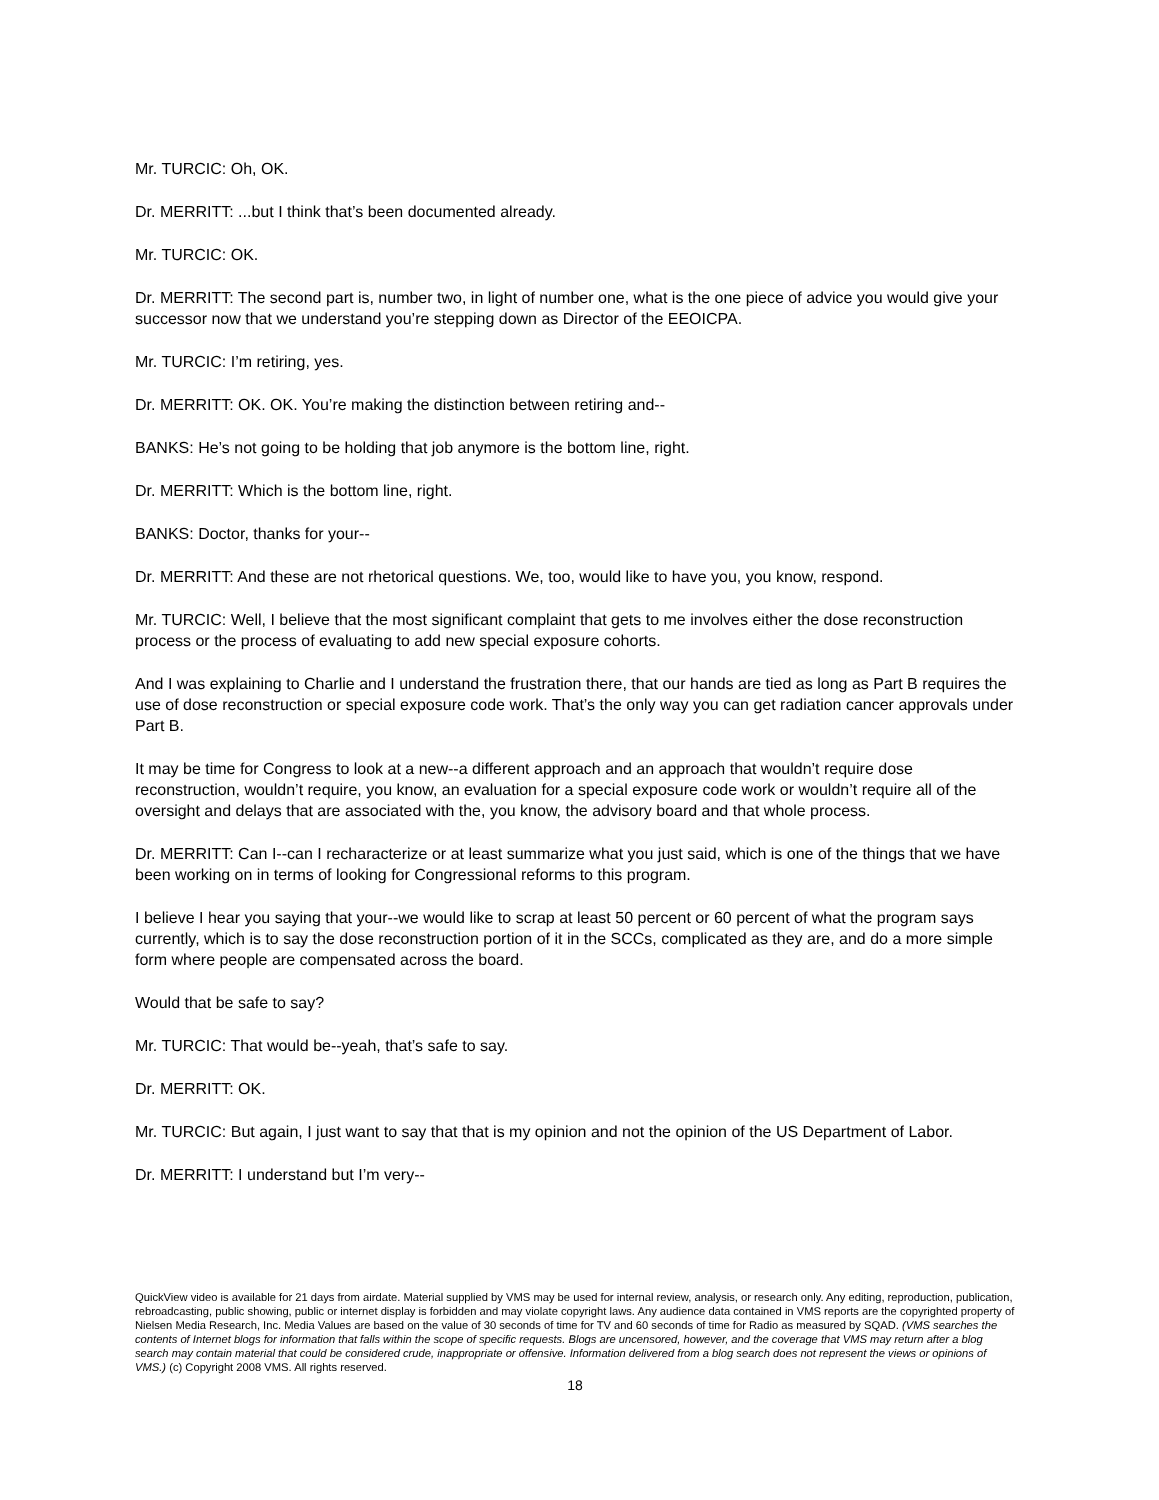Mr. TURCIC: Oh, OK.
Dr. MERRITT: ...but I think that’s been documented already.
Mr. TURCIC: OK.
Dr. MERRITT: The second part is, number two, in light of number one, what is the one piece of advice you would give your successor now that we understand you’re stepping down as Director of the EEOICPA.
Mr. TURCIC: I’m retiring, yes.
Dr. MERRITT: OK. OK. You’re making the distinction between retiring and--
BANKS: He’s not going to be holding that job anymore is the bottom line, right.
Dr. MERRITT: Which is the bottom line, right.
BANKS: Doctor, thanks for your--
Dr. MERRITT: And these are not rhetorical questions. We, too, would like to have you, you know, respond.
Mr. TURCIC: Well, I believe that the most significant complaint that gets to me involves either the dose reconstruction process or the process of evaluating to add new special exposure cohorts.
And I was explaining to Charlie and I understand the frustration there, that our hands are tied as long as Part B requires the use of dose reconstruction or special exposure code work. That’s the only way you can get radiation cancer approvals under Part B.
It may be time for Congress to look at a new--a different approach and an approach that wouldn’t require dose reconstruction, wouldn’t require, you know, an evaluation for a special exposure code work or wouldn’t require all of the oversight and delays that are associated with the, you know, the advisory board and that whole process.
Dr. MERRITT: Can I--can I recharacterize or at least summarize what you just said, which is one of the things that we have been working on in terms of looking for Congressional reforms to this program.
I believe I hear you saying that your--we would like to scrap at least 50 percent or 60 percent of what the program says currently, which is to say the dose reconstruction portion of it in the SCCs, complicated as they are, and do a more simple form where people are compensated across the board.
Would that be safe to say?
Mr. TURCIC: That would be--yeah, that’s safe to say.
Dr. MERRITT: OK.
Mr. TURCIC: But again, I just want to say that that is my opinion and not the opinion of the US Department of Labor.
Dr. MERRITT: I understand but I’m very--
QuickView video is available for 21 days from airdate. Material supplied by VMS may be used for internal review, analysis, or research only. Any editing, reproduction, publication, rebroadcasting, public showing, public or internet display is forbidden and may violate copyright laws. Any audience data contained in VMS reports are the copyrighted property of Nielsen Media Research, Inc. Media Values are based on the value of 30 seconds of time for TV and 60 seconds of time for Radio as measured by SQAD. (VMS searches the contents of Internet blogs for information that falls within the scope of specific requests. Blogs are uncensored, however, and the coverage that VMS may return after a blog search may contain material that could be considered crude, inappropriate or offensive. Information delivered from a blog search does not represent the views or opinions of VMS.) (c) Copyright 2008 VMS. All rights reserved.
18